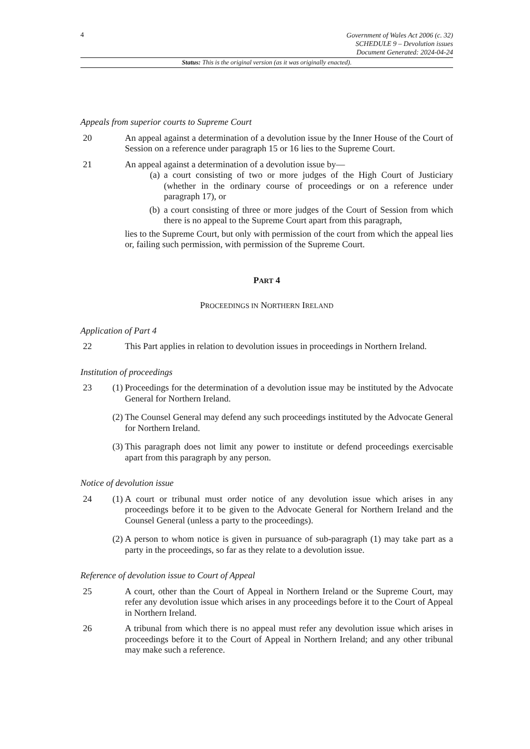4
Government of Wales Act 2006 (c. 32)
SCHEDULE 9 – Devolution issues
Document Generated: 2024-04-24
Status: This is the original version (as it was originally enacted).
Appeals from superior courts to Supreme Court
20 An appeal against a determination of a devolution issue by the Inner House of the Court of Session on a reference under paragraph 15 or 16 lies to the Supreme Court.
21 An appeal against a determination of a devolution issue by—
(a) a court consisting of two or more judges of the High Court of Justiciary (whether in the ordinary course of proceedings or on a reference under paragraph 17), or
(b) a court consisting of three or more judges of the Court of Session from which there is no appeal to the Supreme Court apart from this paragraph,
lies to the Supreme Court, but only with permission of the court from which the appeal lies or, failing such permission, with permission of the Supreme Court.
PART 4
PROCEEDINGS IN NORTHERN IRELAND
Application of Part 4
22 This Part applies in relation to devolution issues in proceedings in Northern Ireland.
Institution of proceedings
23 (1) Proceedings for the determination of a devolution issue may be instituted by the Advocate General for Northern Ireland.
(2) The Counsel General may defend any such proceedings instituted by the Advocate General for Northern Ireland.
(3) This paragraph does not limit any power to institute or defend proceedings exercisable apart from this paragraph by any person.
Notice of devolution issue
24 (1) A court or tribunal must order notice of any devolution issue which arises in any proceedings before it to be given to the Advocate General for Northern Ireland and the Counsel General (unless a party to the proceedings).
(2) A person to whom notice is given in pursuance of sub-paragraph (1) may take part as a party in the proceedings, so far as they relate to a devolution issue.
Reference of devolution issue to Court of Appeal
25 A court, other than the Court of Appeal in Northern Ireland or the Supreme Court, may refer any devolution issue which arises in any proceedings before it to the Court of Appeal in Northern Ireland.
26 A tribunal from which there is no appeal must refer any devolution issue which arises in proceedings before it to the Court of Appeal in Northern Ireland; and any other tribunal may make such a reference.